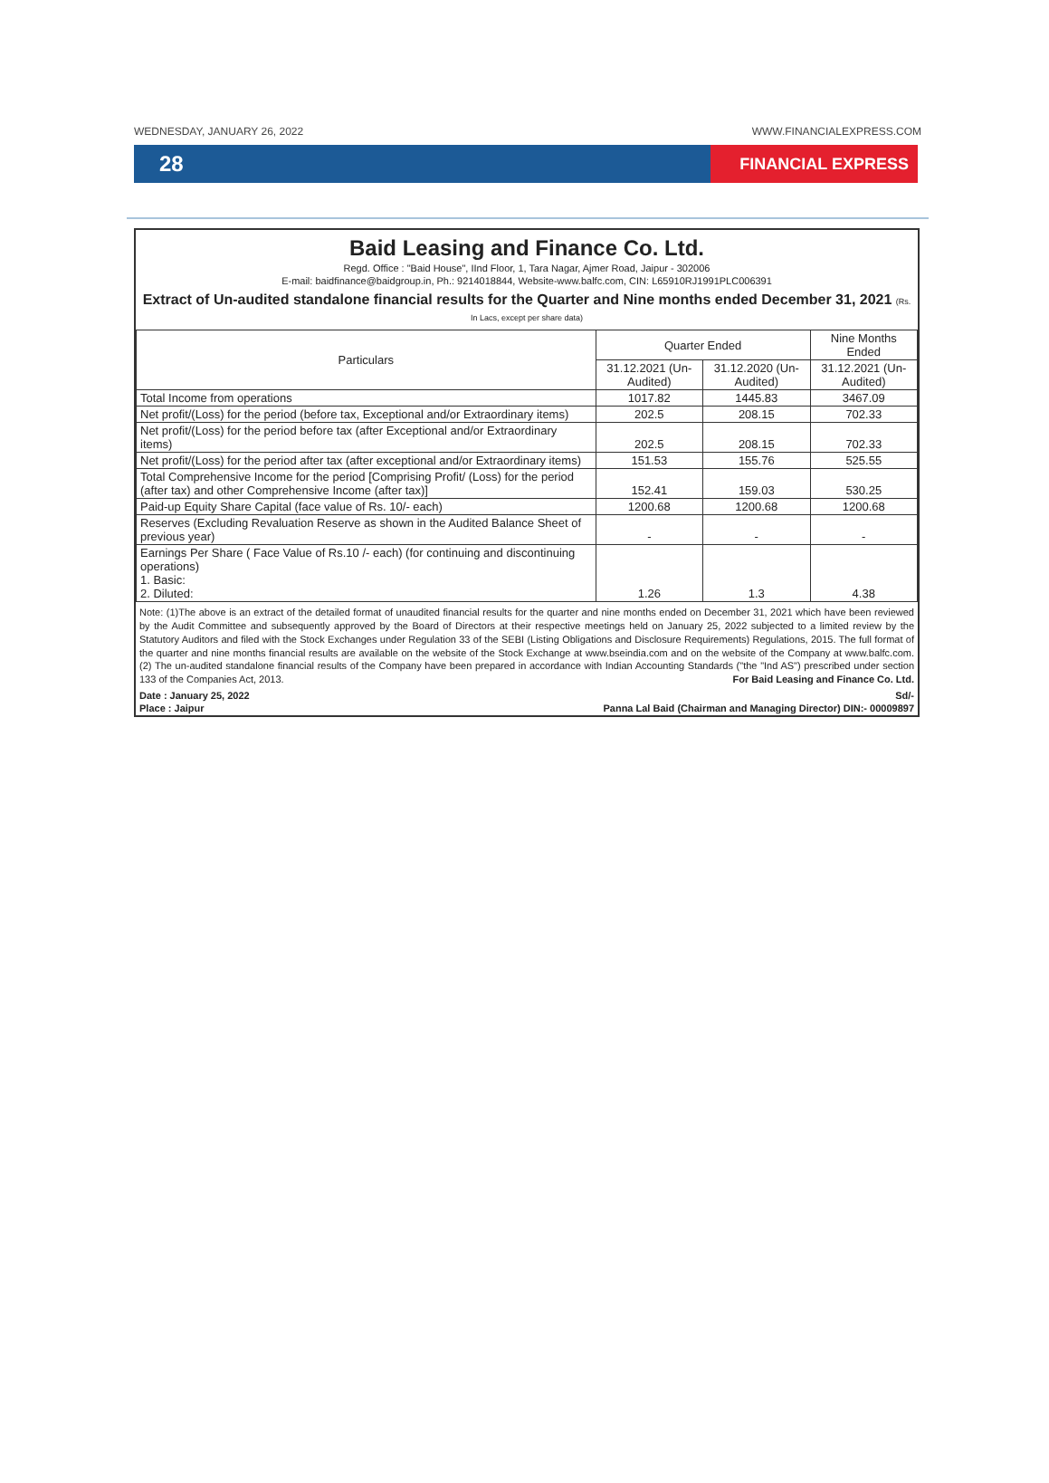WEDNESDAY, JANUARY 26, 2022 WWW.FINANCIALEXPRESS.COM
28 FINANCIAL EXPRESS
Baid Leasing and Finance Co. Ltd.
Regd. Office : "Baid House", IInd Floor, 1, Tara Nagar, Ajmer Road, Jaipur - 302006
E-mail: baidfinance@baidgroup.in, Ph.: 9214018844, Website-www.balfc.com, CIN: L65910RJ1991PLC006391
Extract of Un-audited standalone financial results for the Quarter and Nine months ended December 31, 2021 (Rs. In Lacs, except per share data)
| Particulars | Quarter Ended | | Nine Months Ended |
| --- | --- | --- | --- |
| | 31.12.2021 (Un-Audited) | 31.12.2020 (Un-Audited) | 31.12.2021 (Un-Audited) |
| Total Income from operations | 1017.82 | 1445.83 | 3467.09 |
| Net profit/(Loss) for the period (before tax, Exceptional and/or Extraordinary items) | 202.5 | 208.15 | 702.33 |
| Net profit/(Loss) for the period before tax (after Exceptional and/or Extraordinary items) | 202.5 | 208.15 | 702.33 |
| Net profit/(Loss) for the period after tax (after exceptional and/or Extraordinary items) | 151.53 | 155.76 | 525.55 |
| Total Comprehensive Income for the period [Comprising Profit/ (Loss) for the period (after tax) and other Comprehensive Income (after tax)] | 152.41 | 159.03 | 530.25 |
| Paid-up Equity Share Capital (face value of Rs. 10/- each) | 1200.68 | 1200.68 | 1200.68 |
| Reserves (Excluding Revaluation Reserve as shown in the Audited Balance Sheet of previous year) | - | - | - |
| Earnings Per Share ( Face Value of Rs.10 /- each) (for continuing and discontinuing operations) 1. Basic: 2. Diluted: | 1.26 | 1.3 | 4.38 |
Note: (1)The above is an extract of the detailed format of unaudited financial results for the quarter and nine months ended on December 31, 2021 which have been reviewed by the Audit Committee and subsequently approved by the Board of Directors at their respective meetings held on January 25, 2022 subjected to a limited review by the Statutory Auditors and filed with the Stock Exchanges under Regulation 33 of the SEBI (Listing Obligations and Disclosure Requirements) Regulations, 2015. The full format of the quarter and nine months financial results are available on the website of the Stock Exchange at www.bseindia.com and on the website of the Company at www.balfc.com. (2) The un-audited standalone financial results of the Company have been prepared in accordance with Indian Accounting Standards ("the "Ind AS") prescribed under section 133 of the Companies Act, 2013. For Baid Leasing and Finance Co. Ltd.
Date : January 25, 2022 Sd/-
Place : Jaipur Panna Lal Baid (Chairman and Managing Director) DIN:- 00009897